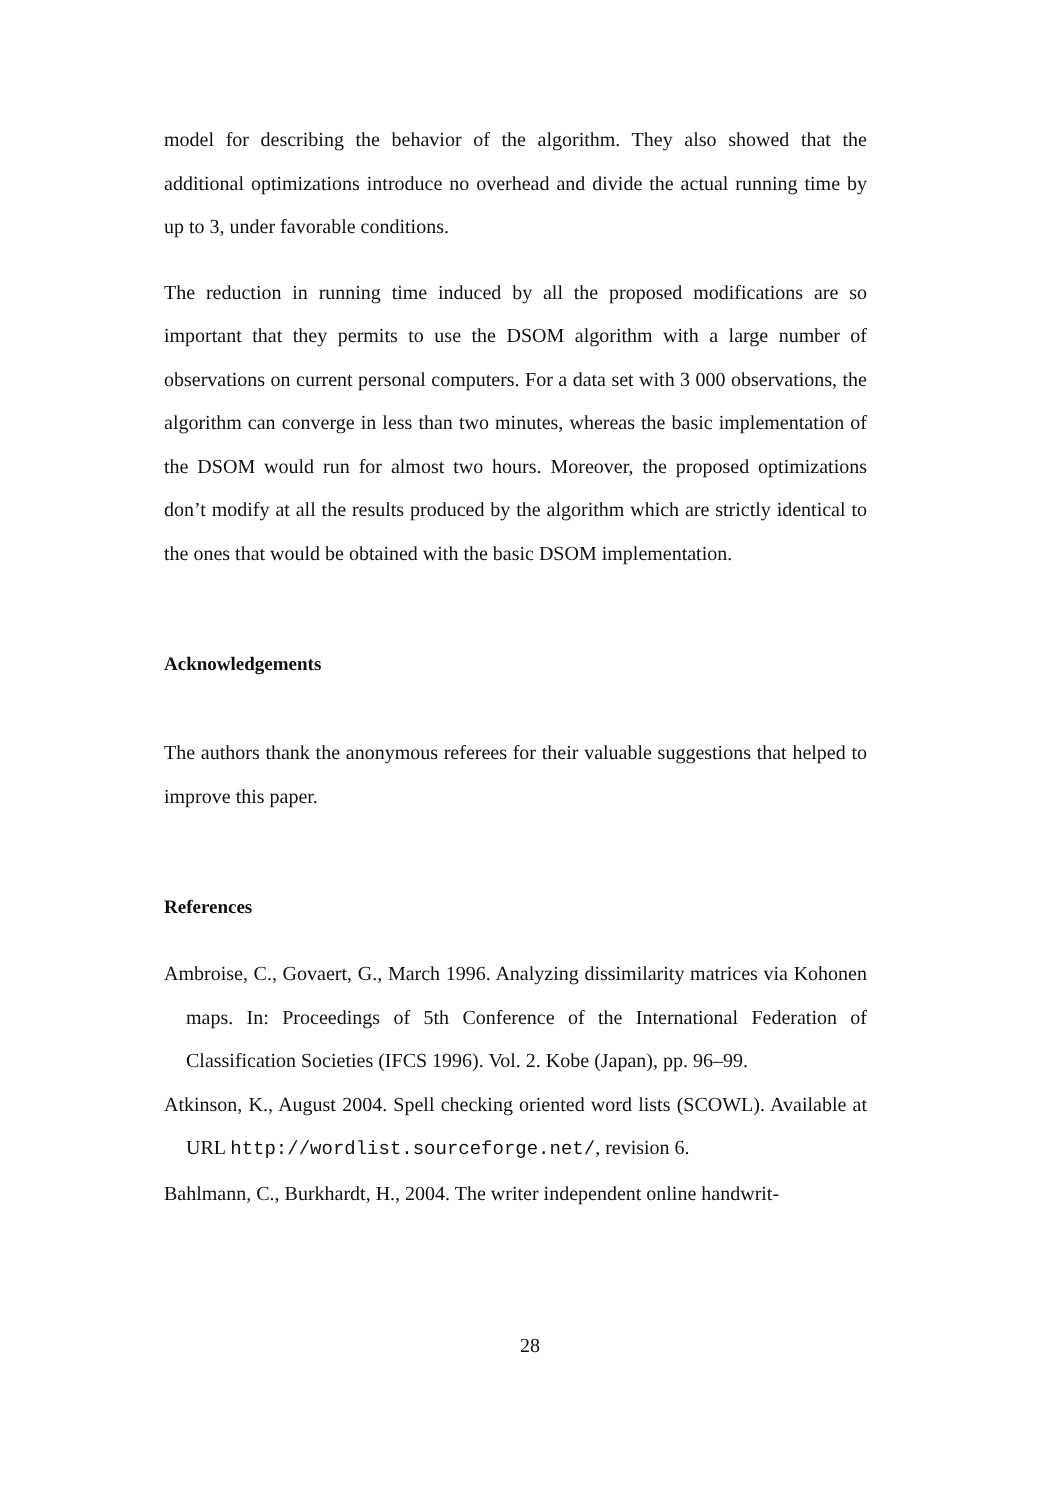model for describing the behavior of the algorithm. They also showed that the additional optimizations introduce no overhead and divide the actual running time by up to 3, under favorable conditions.
The reduction in running time induced by all the proposed modifications are so important that they permits to use the DSOM algorithm with a large number of observations on current personal computers. For a data set with 3 000 observations, the algorithm can converge in less than two minutes, whereas the basic implementation of the DSOM would run for almost two hours. Moreover, the proposed optimizations don’t modify at all the results produced by the algorithm which are strictly identical to the ones that would be obtained with the basic DSOM implementation.
Acknowledgements
The authors thank the anonymous referees for their valuable suggestions that helped to improve this paper.
References
Ambroise, C., Govaert, G., March 1996. Analyzing dissimilarity matrices via Kohonen maps. In: Proceedings of 5th Conference of the International Federation of Classification Societies (IFCS 1996). Vol. 2. Kobe (Japan), pp. 96–99.
Atkinson, K., August 2004. Spell checking oriented word lists (SCOWL). Available at URL http://wordlist.sourceforge.net/, revision 6.
Bahlmann, C., Burkhardt, H., 2004. The writer independent online handwrit-
28